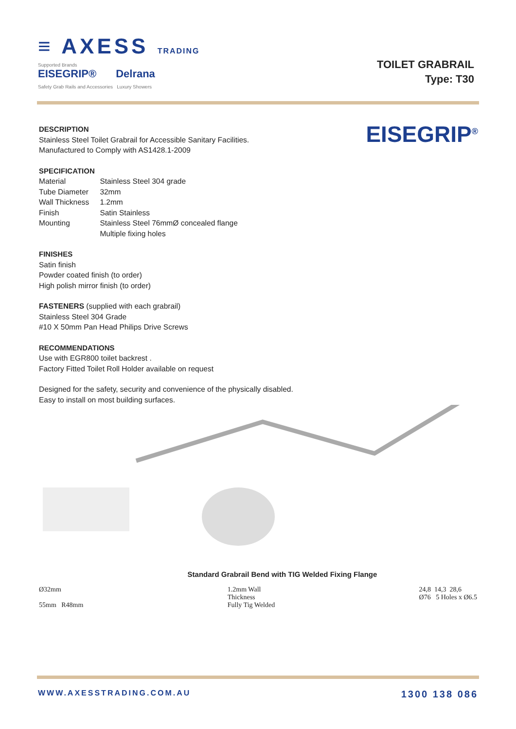≡ AXESS TRADING
Supported Brands
EISEGRIP® Delrana
Safety Grab Rails and Accessories Luxury Showers
TOILET GRABRAIL
Type: T30
EISEGRIP<sup>®</sup>
DESCRIPTION
Stainless Steel Toilet Grabrail for Accessible Sanitary Facilities.
Manufactured to Comply with AS1428.1-2009
SPECIFICATION
| Material | Stainless Steel 304 grade |
| Tube Diameter | 32mm |
| Wall Thickness | 1.2mm |
| Finish | Satin Stainless |
| Mounting | Stainless Steel 76mmØ concealed flange Multiple fixing holes |
FINISHES
Satin finish
Powder coated finish (to order)
High polish mirror finish (to order)
FASTENERS (supplied with each grabrail)
Stainless Steel 304 Grade
#10 X 50mm Pan Head Philips Drive Screws
RECOMMENDATIONS
Use with EGR800 toilet backrest .
Factory Fitted Toilet Roll Holder available on request
Designed for the safety, security and convenience of the physically disabled.
Easy to install on most building surfaces.
Standard Grabrail Bend with TIG Welded Fixing Flange
Ø32mm
55mm R48mm
1.2mm Wall
Thickness
Fully Tig Welded
24,8 14,3 28,6
Ø76 5 Holes x Ø6.5
WWW.AXESSTRADING.COM.AU 1300 138 086